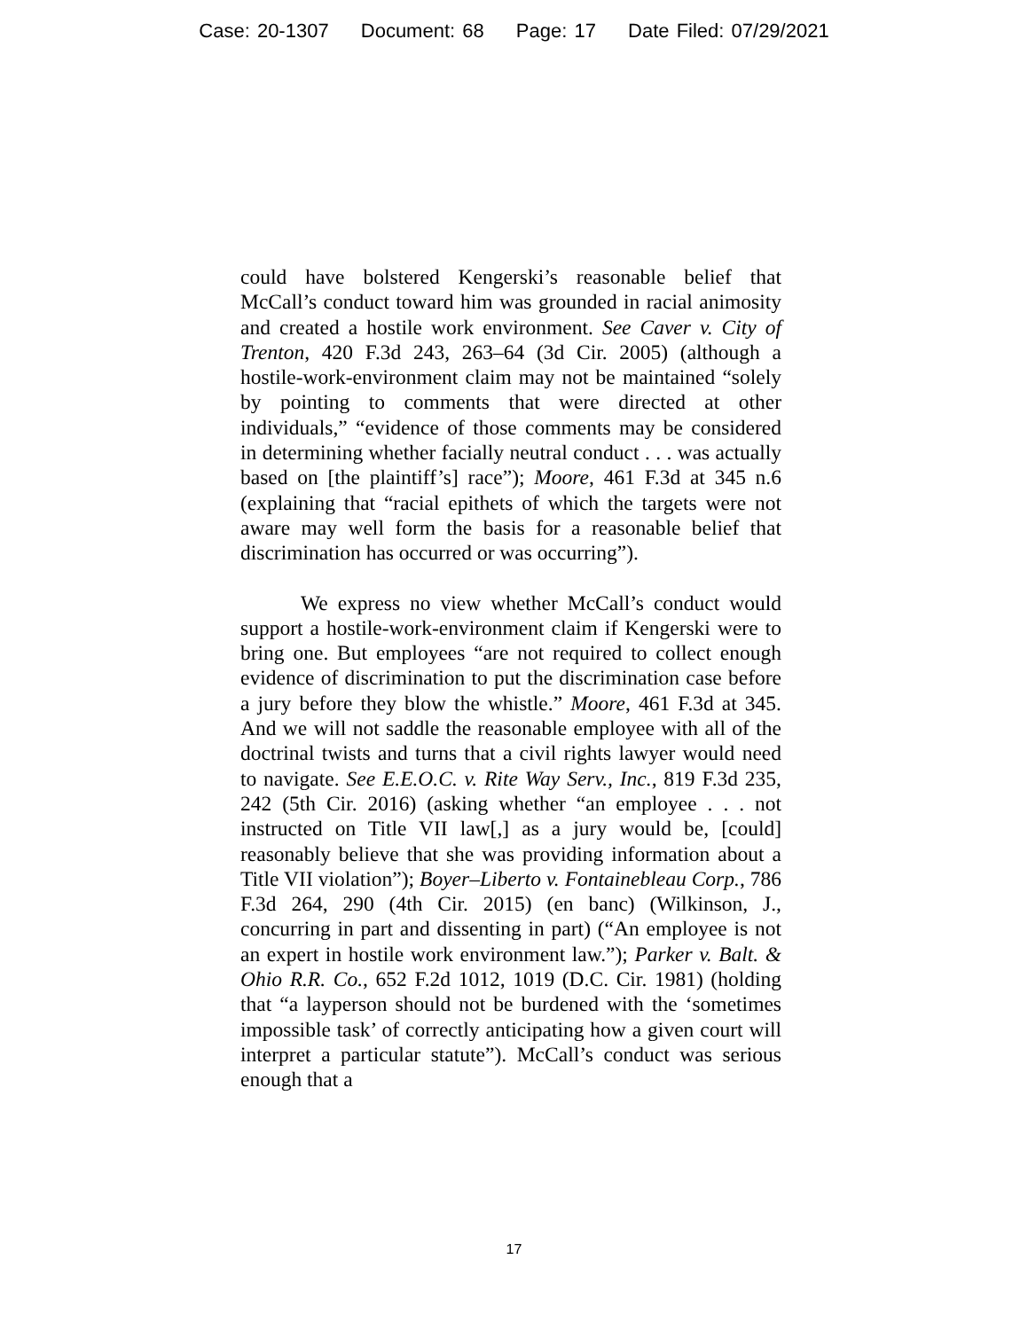Case: 20-1307 Document: 68 Page: 17 Date Filed: 07/29/2021
could have bolstered Kengerski’s reasonable belief that McCall’s conduct toward him was grounded in racial animosity and created a hostile work environment. See Caver v. City of Trenton, 420 F.3d 243, 263–64 (3d Cir. 2005) (although a hostile-work-environment claim may not be maintained “solely by pointing to comments that were directed at other individuals,” “evidence of those comments may be considered in determining whether facially neutral conduct . . . was actually based on [the plaintiff’s] race”); Moore, 461 F.3d at 345 n.6 (explaining that “racial epithets of which the targets were not aware may well form the basis for a reasonable belief that discrimination has occurred or was occurring”).
We express no view whether McCall’s conduct would support a hostile-work-environment claim if Kengerski were to bring one. But employees “are not required to collect enough evidence of discrimination to put the discrimination case before a jury before they blow the whistle.” Moore, 461 F.3d at 345. And we will not saddle the reasonable employee with all of the doctrinal twists and turns that a civil rights lawyer would need to navigate. See E.E.O.C. v. Rite Way Serv., Inc., 819 F.3d 235, 242 (5th Cir. 2016) (asking whether “an employee . . . not instructed on Title VII law[,] as a jury would be, [could] reasonably believe that she was providing information about a Title VII violation”); Boyer–Liberto v. Fontainebleau Corp., 786 F.3d 264, 290 (4th Cir. 2015) (en banc) (Wilkinson, J., concurring in part and dissenting in part) (“An employee is not an expert in hostile work environment law.”); Parker v. Balt. & Ohio R.R. Co., 652 F.2d 1012, 1019 (D.C. Cir. 1981) (holding that “a layperson should not be burdened with the ‘sometimes impossible task’ of correctly anticipating how a given court will interpret a particular statute”). McCall’s conduct was serious enough that a
17